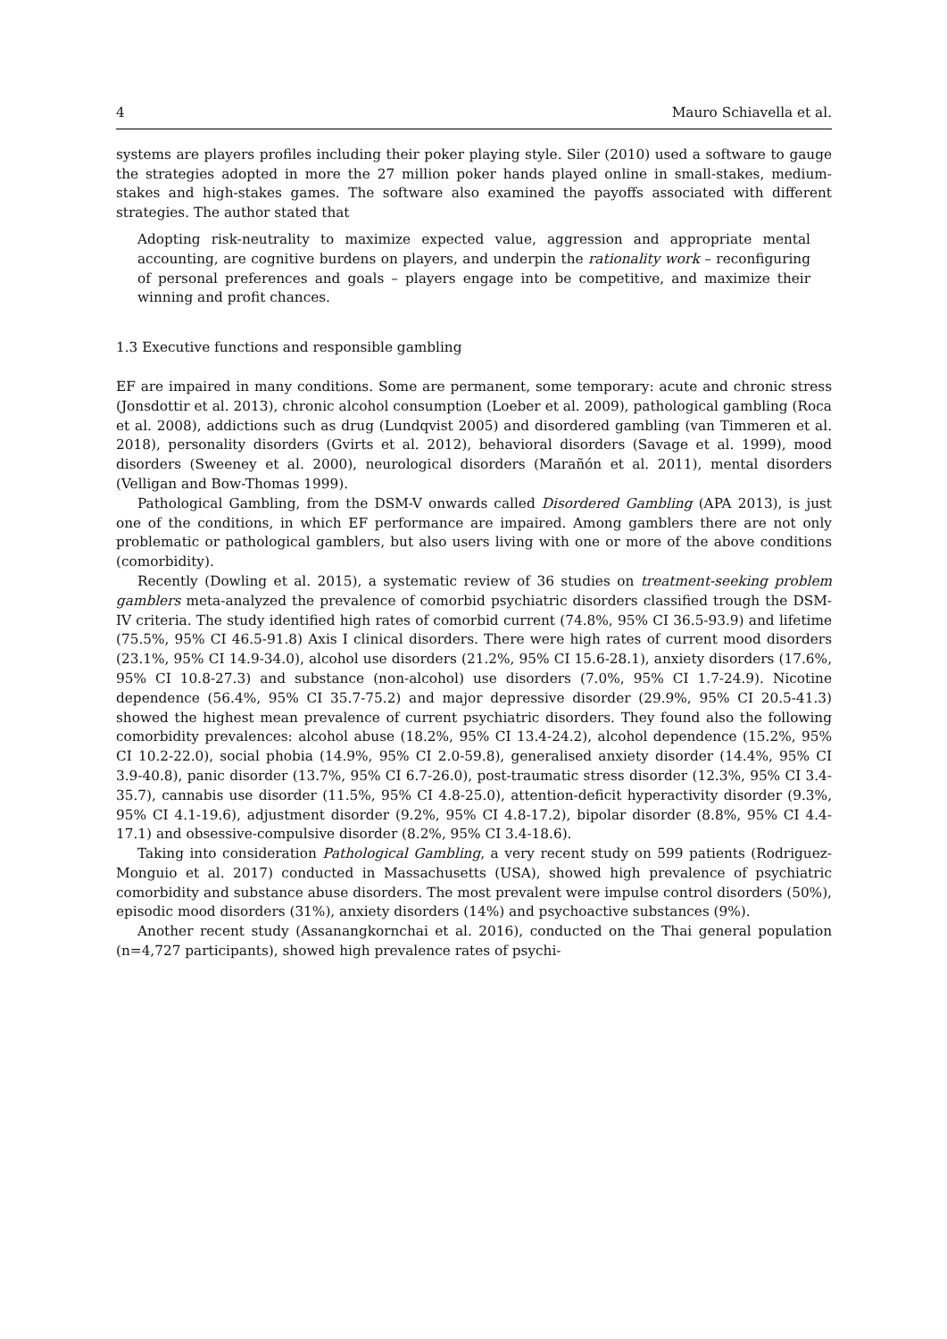4 Mauro Schiavella et al.
systems are players profiles including their poker playing style. Siler (2010) used a software to gauge the strategies adopted in more the 27 million poker hands played online in small-stakes, medium-stakes and high-stakes games. The software also examined the payoffs associated with different strategies. The author stated that
Adopting risk-neutrality to maximize expected value, aggression and appropriate mental accounting, are cognitive burdens on players, and underpin the rationality work – reconfiguring of personal preferences and goals – players engage into be competitive, and maximize their winning and profit chances.
1.3 Executive functions and responsible gambling
EF are impaired in many conditions. Some are permanent, some temporary: acute and chronic stress (Jonsdottir et al. 2013), chronic alcohol consumption (Loeber et al. 2009), pathological gambling (Roca et al. 2008), addictions such as drug (Lundqvist 2005) and disordered gambling (van Timmeren et al. 2018), personality disorders (Gvirts et al. 2012), behavioral disorders (Savage et al. 1999), mood disorders (Sweeney et al. 2000), neurological disorders (Marañón et al. 2011), mental disorders (Velligan and Bow-Thomas 1999).
Pathological Gambling, from the DSM-V onwards called Disordered Gambling (APA 2013), is just one of the conditions, in which EF performance are impaired. Among gamblers there are not only problematic or pathological gamblers, but also users living with one or more of the above conditions (comorbidity).
Recently (Dowling et al. 2015), a systematic review of 36 studies on treatment-seeking problem gamblers meta-analyzed the prevalence of comorbid psychiatric disorders classified trough the DSM-IV criteria. The study identified high rates of comorbid current (74.8%, 95% CI 36.5-93.9) and lifetime (75.5%, 95% CI 46.5-91.8) Axis I clinical disorders. There were high rates of current mood disorders (23.1%, 95% CI 14.9-34.0), alcohol use disorders (21.2%, 95% CI 15.6-28.1), anxiety disorders (17.6%, 95% CI 10.8-27.3) and substance (non-alcohol) use disorders (7.0%, 95% CI 1.7-24.9). Nicotine dependence (56.4%, 95% CI 35.7-75.2) and major depressive disorder (29.9%, 95% CI 20.5-41.3) showed the highest mean prevalence of current psychiatric disorders. They found also the following comorbidity prevalences: alcohol abuse (18.2%, 95% CI 13.4-24.2), alcohol dependence (15.2%, 95% CI 10.2-22.0), social phobia (14.9%, 95% CI 2.0-59.8), generalised anxiety disorder (14.4%, 95% CI 3.9-40.8), panic disorder (13.7%, 95% CI 6.7-26.0), post-traumatic stress disorder (12.3%, 95% CI 3.4-35.7), cannabis use disorder (11.5%, 95% CI 4.8-25.0), attention-deficit hyperactivity disorder (9.3%, 95% CI 4.1-19.6), adjustment disorder (9.2%, 95% CI 4.8-17.2), bipolar disorder (8.8%, 95% CI 4.4-17.1) and obsessive-compulsive disorder (8.2%, 95% CI 3.4-18.6).
Taking into consideration Pathological Gambling, a very recent study on 599 patients (Rodriguez-Monguio et al. 2017) conducted in Massachusetts (USA), showed high prevalence of psychiatric comorbidity and substance abuse disorders. The most prevalent were impulse control disorders (50%), episodic mood disorders (31%), anxiety disorders (14%) and psychoactive substances (9%).
Another recent study (Assanangkornchai et al. 2016), conducted on the Thai general population (n=4,727 participants), showed high prevalence rates of psychi-